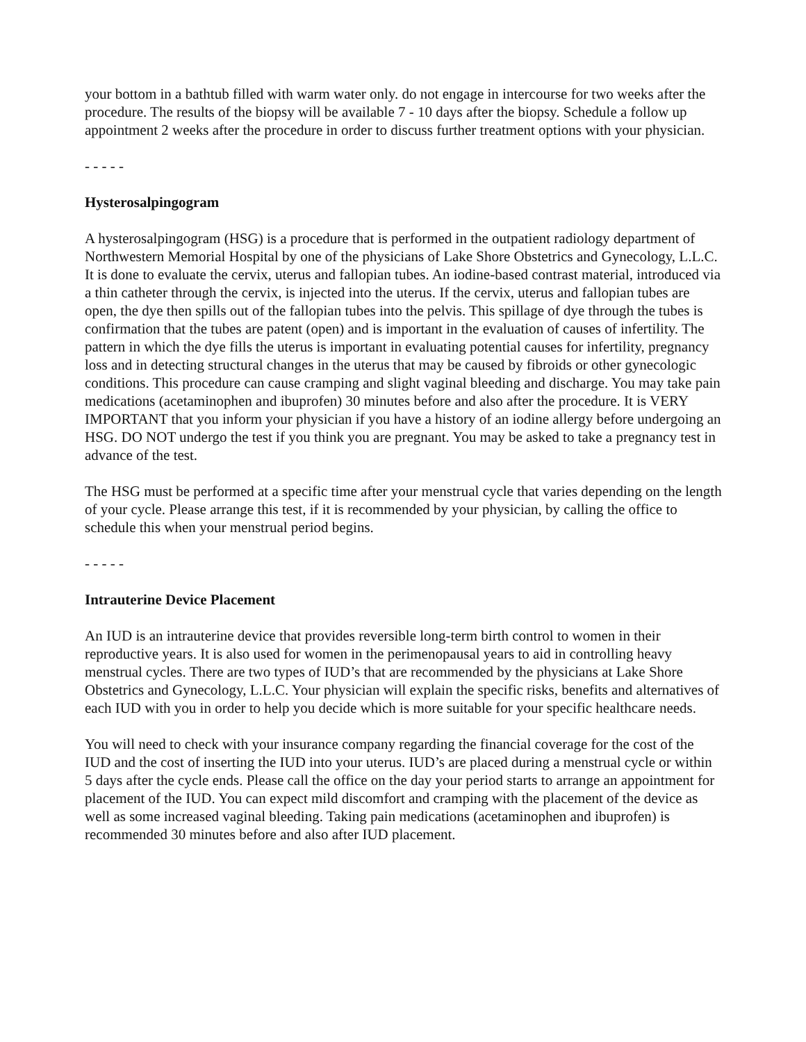your bottom in a bathtub filled with warm water only. do not engage in intercourse for two weeks after the procedure. The results of the biopsy will be available 7 - 10 days after the biopsy. Schedule a follow up appointment 2 weeks after the procedure in order to discuss further treatment options with your physician.
- - - - -
Hysterosalpingogram
A hysterosalpingogram (HSG) is a procedure that is performed in the outpatient radiology department of Northwestern Memorial Hospital by one of the physicians of Lake Shore Obstetrics and Gynecology, L.L.C. It is done to evaluate the cervix, uterus and fallopian tubes. An iodine-based contrast material, introduced via a thin catheter through the cervix, is injected into the uterus. If the cervix, uterus and fallopian tubes are open, the dye then spills out of the fallopian tubes into the pelvis. This spillage of dye through the tubes is confirmation that the tubes are patent (open) and is important in the evaluation of causes of infertility. The pattern in which the dye fills the uterus is important in evaluating potential causes for infertility, pregnancy loss and in detecting structural changes in the uterus that may be caused by fibroids or other gynecologic conditions. This procedure can cause cramping and slight vaginal bleeding and discharge. You may take pain medications (acetaminophen and ibuprofen) 30 minutes before and also after the procedure. It is VERY IMPORTANT that you inform your physician if you have a history of an iodine allergy before undergoing an HSG. DO NOT undergo the test if you think you are pregnant. You may be asked to take a pregnancy test in advance of the test.
The HSG must be performed at a specific time after your menstrual cycle that varies depending on the length of your cycle. Please arrange this test, if it is recommended by your physician, by calling the office to schedule this when your menstrual period begins.
- - - - -
Intrauterine Device Placement
An IUD is an intrauterine device that provides reversible long-term birth control to women in their reproductive years. It is also used for women in the perimenopausal years to aid in controlling heavy menstrual cycles. There are two types of IUD’s that are recommended by the physicians at Lake Shore Obstetrics and Gynecology, L.L.C. Your physician will explain the specific risks, benefits and alternatives of each IUD with you in order to help you decide which is more suitable for your specific healthcare needs.
You will need to check with your insurance company regarding the financial coverage for the cost of the IUD and the cost of inserting the IUD into your uterus. IUD’s are placed during a menstrual cycle or within 5 days after the cycle ends. Please call the office on the day your period starts to arrange an appointment for placement of the IUD. You can expect mild discomfort and cramping with the placement of the device as well as some increased vaginal bleeding. Taking pain medications (acetaminophen and ibuprofen) is recommended 30 minutes before and also after IUD placement.